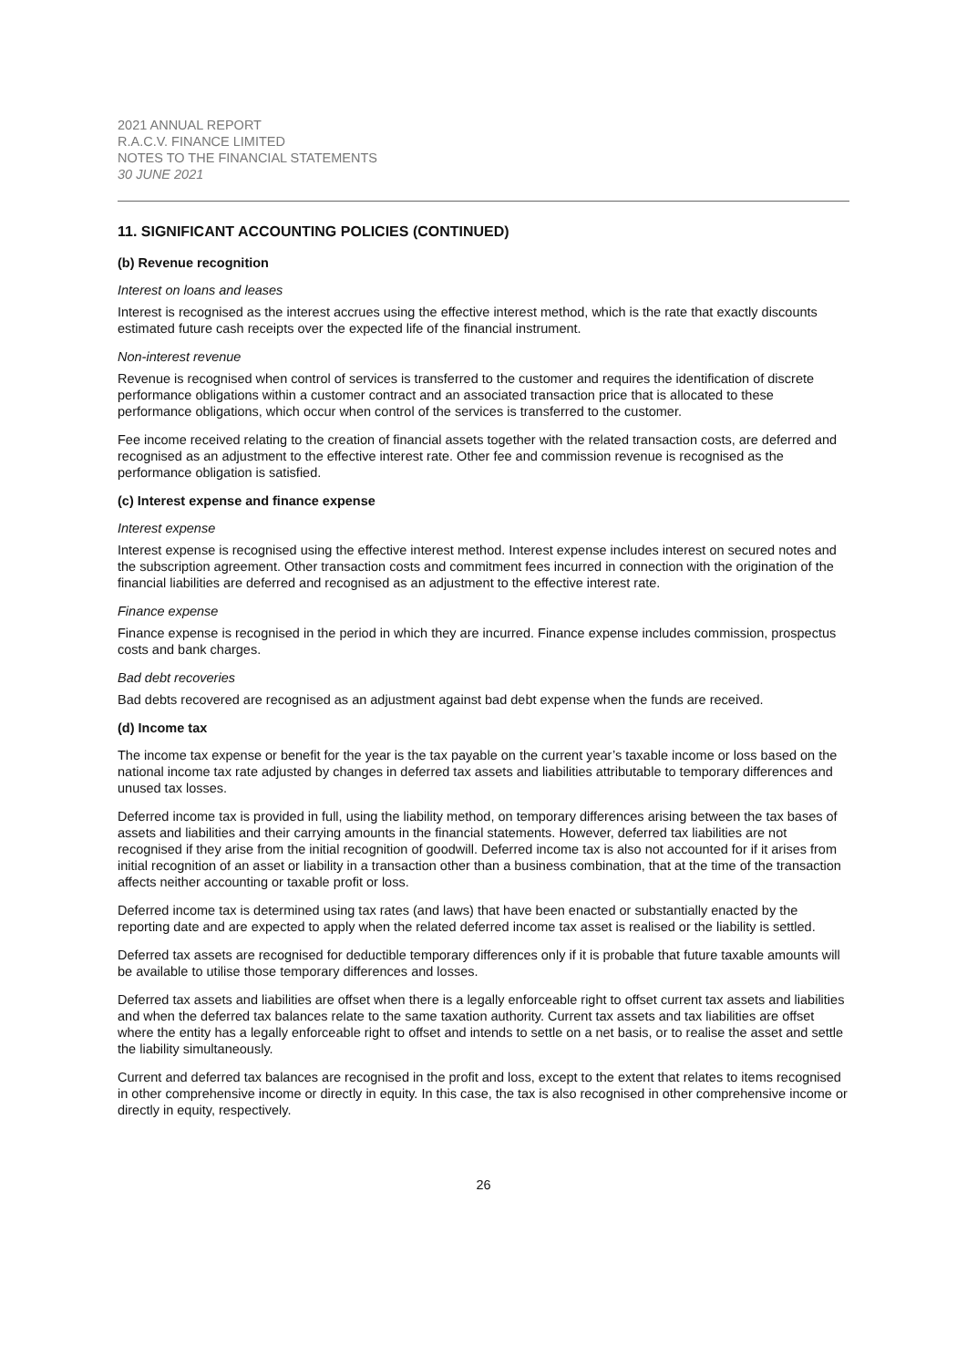2021 ANNUAL REPORT
R.A.C.V. FINANCE LIMITED
NOTES TO THE FINANCIAL STATEMENTS
30 JUNE 2021
11. SIGNIFICANT ACCOUNTING POLICIES (CONTINUED)
(b) Revenue recognition
Interest on loans and leases
Interest is recognised as the interest accrues using the effective interest method, which is the rate that exactly discounts estimated future cash receipts over the expected life of the financial instrument.
Non-interest revenue
Revenue is recognised when control of services is transferred to the customer and requires the identification of discrete performance obligations within a customer contract and an associated transaction price that is allocated to these performance obligations, which occur when control of the services is transferred to the customer.
Fee income received relating to the creation of financial assets together with the related transaction costs, are deferred and recognised as an adjustment to the effective interest rate. Other fee and commission revenue is recognised as the performance obligation is satisfied.
(c) Interest expense and finance expense
Interest expense
Interest expense is recognised using the effective interest method. Interest expense includes interest on secured notes and the subscription agreement. Other transaction costs and commitment fees incurred in connection with the origination of the financial liabilities are deferred and recognised as an adjustment to the effective interest rate.
Finance expense
Finance expense is recognised in the period in which they are incurred. Finance expense includes commission, prospectus costs and bank charges.
Bad debt recoveries
Bad debts recovered are recognised as an adjustment against bad debt expense when the funds are received.
(d) Income tax
The income tax expense or benefit for the year is the tax payable on the current year’s taxable income or loss based on the national income tax rate adjusted by changes in deferred tax assets and liabilities attributable to temporary differences and unused tax losses.
Deferred income tax is provided in full, using the liability method, on temporary differences arising between the tax bases of assets and liabilities and their carrying amounts in the financial statements. However, deferred tax liabilities are not recognised if they arise from the initial recognition of goodwill. Deferred income tax is also not accounted for if it arises from initial recognition of an asset or liability in a transaction other than a business combination, that at the time of the transaction affects neither accounting or taxable profit or loss.
Deferred income tax is determined using tax rates (and laws) that have been enacted or substantially enacted by the reporting date and are expected to apply when the related deferred income tax asset is realised or the liability is settled.
Deferred tax assets are recognised for deductible temporary differences only if it is probable that future taxable amounts will be available to utilise those temporary differences and losses.
Deferred tax assets and liabilities are offset when there is a legally enforceable right to offset current tax assets and liabilities and when the deferred tax balances relate to the same taxation authority. Current tax assets and tax liabilities are offset where the entity has a legally enforceable right to offset and intends to settle on a net basis, or to realise the asset and settle the liability simultaneously.
Current and deferred tax balances are recognised in the profit and loss, except to the extent that relates to items recognised in other comprehensive income or directly in equity. In this case, the tax is also recognised in other comprehensive income or directly in equity, respectively.
26